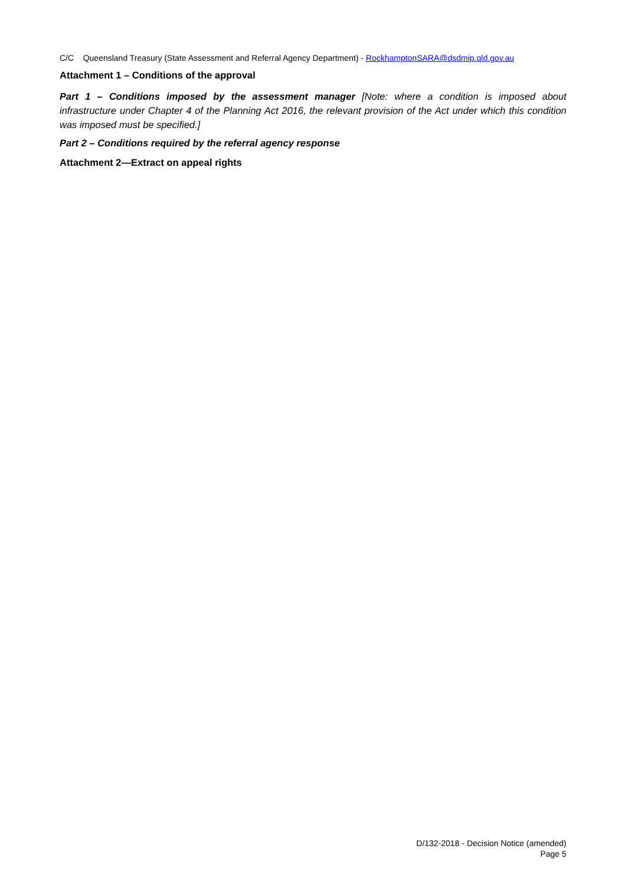C/C Queensland Treasury (State Assessment and Referral Agency Department) - RockhamptonSARA@dsdmip.qld.gov.au
Attachment 1 – Conditions of the approval
Part 1 – Conditions imposed by the assessment manager [Note: where a condition is imposed about infrastructure under Chapter 4 of the Planning Act 2016, the relevant provision of the Act under which this condition was imposed must be specified.]
Part 2 – Conditions required by the referral agency response
Attachment 2—Extract on appeal rights
D/132-2018 - Decision Notice (amended)
Page 5